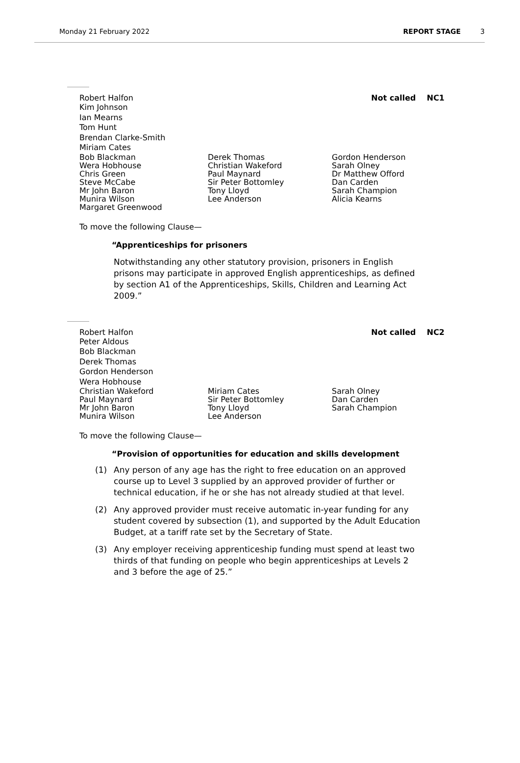Monday 21 February 2022 REPORT STAGE 3
Robert Halfon Not called NC1
Kim Johnson
Ian Mearns
Tom Hunt
Brendan Clarke-Smith
Miriam Cates
Bob Blackman
Wera Hobhouse
Chris Green
Steve McCabe
Mr John Baron
Munira Wilson
Margaret Greenwood
Derek Thomas
Christian Wakeford
Paul Maynard
Sir Peter Bottomley
Tony Lloyd
Lee Anderson
Gordon Henderson
Sarah Olney
Dr Matthew Offord
Dan Carden
Sarah Champion
Alicia Kearns
To move the following Clause—
“Apprenticeships for prisoners
Notwithstanding any other statutory provision, prisoners in English prisons may participate in approved English apprenticeships, as defined by section A1 of the Apprenticeships, Skills, Children and Learning Act 2009.”
Robert Halfon Not called NC2
Peter Aldous
Bob Blackman
Derek Thomas
Gordon Henderson
Wera Hobhouse
Christian Wakeford
Paul Maynard
Mr John Baron
Munira Wilson
Miriam Cates
Sir Peter Bottomley
Tony Lloyd
Lee Anderson
Sarah Olney
Dan Carden
Sarah Champion
To move the following Clause—
“Provision of opportunities for education and skills development
(1) Any person of any age has the right to free education on an approved course up to Level 3 supplied by an approved provider of further or technical education, if he or she has not already studied at that level.
(2) Any approved provider must receive automatic in-year funding for any student covered by subsection (1), and supported by the Adult Education Budget, at a tariff rate set by the Secretary of State.
(3) Any employer receiving apprenticeship funding must spend at least two thirds of that funding on people who begin apprenticeships at Levels 2 and 3 before the age of 25.”